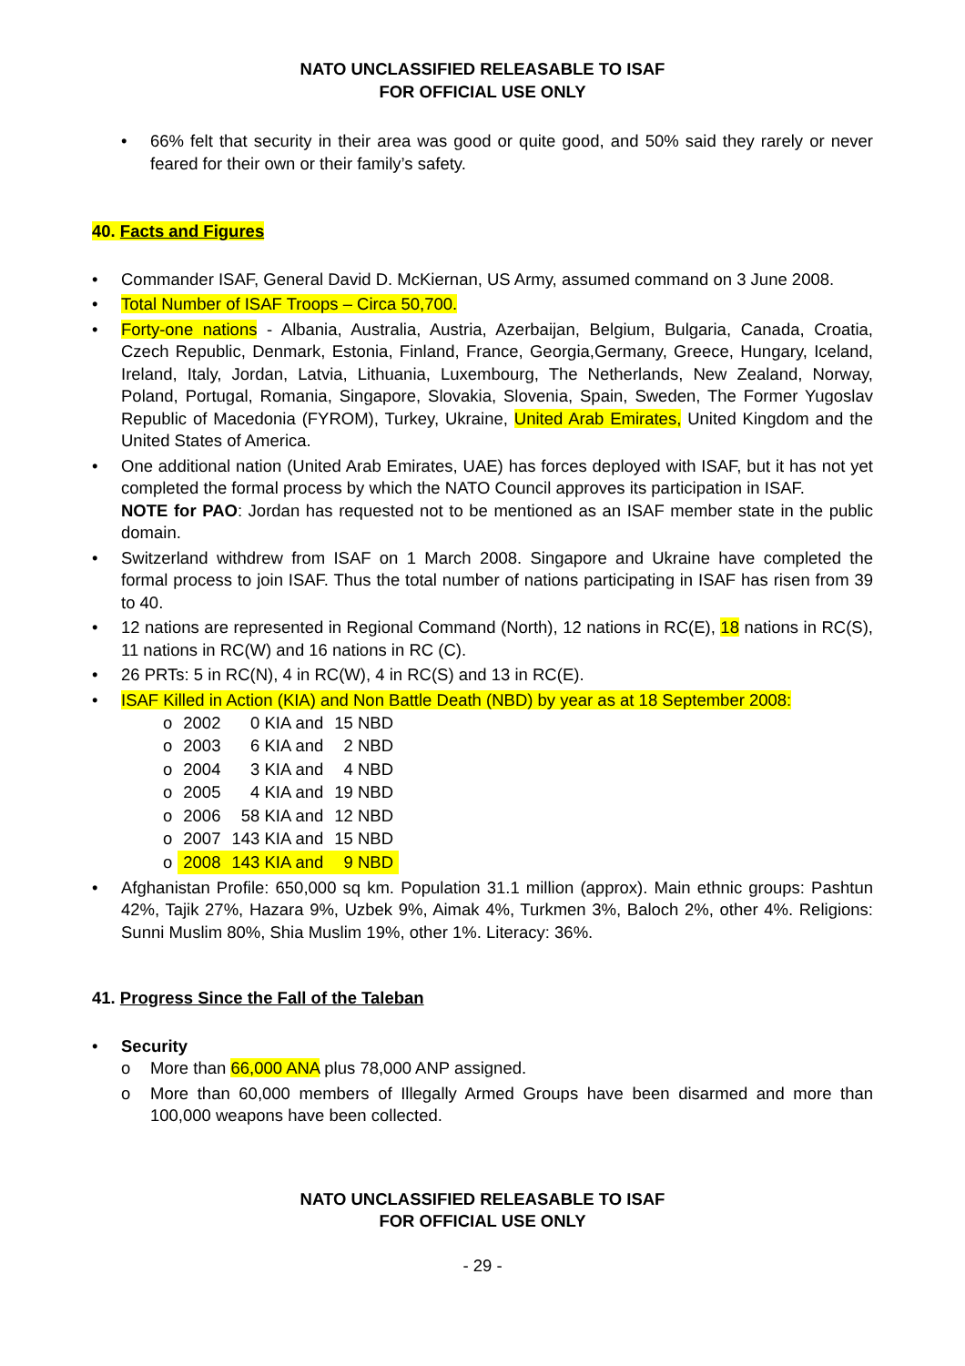NATO UNCLASSIFIED RELEASABLE TO ISAF
FOR OFFICIAL USE ONLY
• 66% felt that security in their area was good or quite good, and 50% said they rarely or never feared for their own or their family’s safety.
40. Facts and Figures
• Commander ISAF, General David D. McKiernan, US Army, assumed command on 3 June 2008.
• Total Number of ISAF Troops – Circa 50,700.
• Forty-one nations - Albania, Australia, Austria, Azerbaijan, Belgium, Bulgaria, Canada, Croatia, Czech Republic, Denmark, Estonia, Finland, France, Georgia,Germany, Greece, Hungary, Iceland, Ireland, Italy, Jordan, Latvia, Lithuania, Luxembourg, The Netherlands, New Zealand, Norway, Poland, Portugal, Romania, Singapore, Slovakia, Slovenia, Spain, Sweden, The Former Yugoslav Republic of Macedonia (FYROM), Turkey, Ukraine, United Arab Emirates, United Kingdom and the United States of America.
• One additional nation (United Arab Emirates, UAE) has forces deployed with ISAF, but it has not yet completed the formal process by which the NATO Council approves its participation in ISAF.
NOTE for PAO: Jordan has requested not to be mentioned as an ISAF member state in the public domain.
• Switzerland withdrew from ISAF on 1 March 2008. Singapore and Ukraine have completed the formal process to join ISAF. Thus the total number of nations participating in ISAF has risen from 39 to 40.
• 12 nations are represented in Regional Command (North), 12 nations in RC(E), 18 nations in RC(S), 11 nations in RC(W) and 16 nations in RC (C).
• 26 PRTs: 5 in RC(N), 4 in RC(W), 4 in RC(S) and 13 in RC(E).
• ISAF Killed in Action (KIA) and Non Battle Death (NBD) by year as at 18 September 2008:
| o | 2002 | 0 KIA and | 15 NBD |
| o | 2003 | 6 KIA and | 2 NBD |
| o | 2004 | 3 KIA and | 4 NBD |
| o | 2005 | 4 KIA and | 19 NBD |
| o | 2006 | 58 KIA and | 12 NBD |
| o | 2007 | 143 KIA and | 15 NBD |
| o | 2008 | 143 KIA and | 9 NBD |
• Afghanistan Profile: 650,000 sq km. Population 31.1 million (approx). Main ethnic groups: Pashtun 42%, Tajik 27%, Hazara 9%, Uzbek 9%, Aimak 4%, Turkmen 3%, Baloch 2%, other 4%. Religions: Sunni Muslim 80%, Shia Muslim 19%, other 1%. Literacy: 36%.
41. Progress Since the Fall of the Taleban
• Security
o More than 66,000 ANA plus 78,000 ANP assigned.
o More than 60,000 members of Illegally Armed Groups have been disarmed and more than 100,000 weapons have been collected.
NATO UNCLASSIFIED RELEASABLE TO ISAF
FOR OFFICIAL USE ONLY
- 29 -